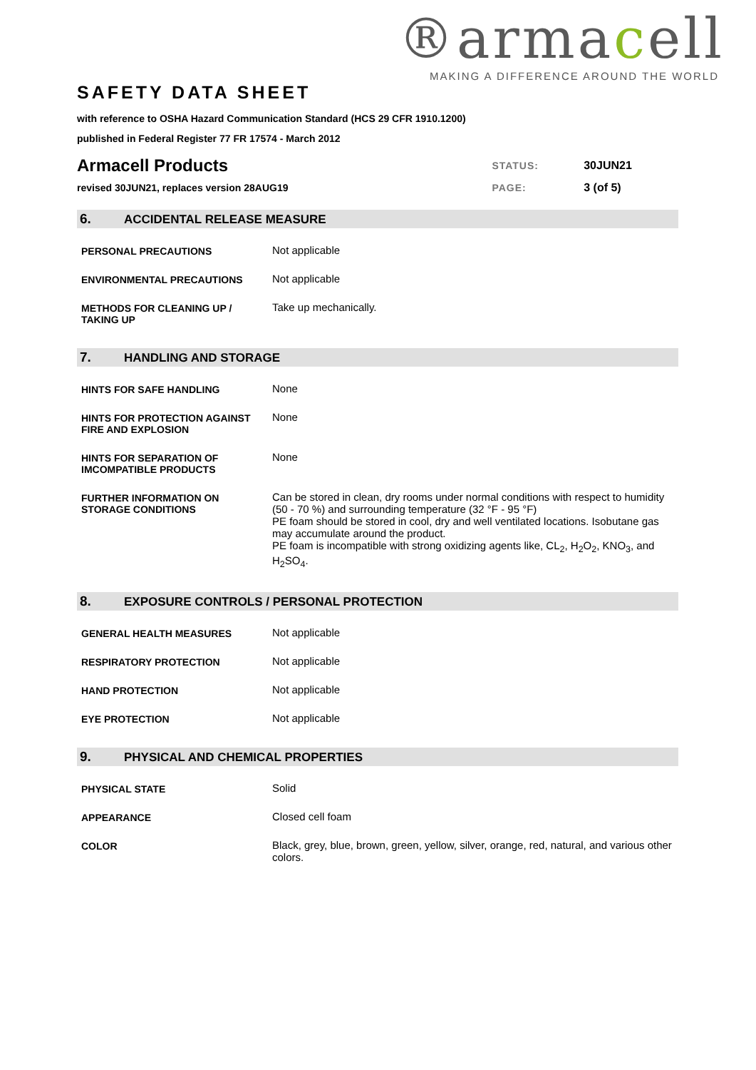®armacell
MAKING A DIFFERENCE AROUND THE WORLD
SAFETY DATA SHEET
with reference to OSHA Hazard Communication Standard (HCS 29 CFR 1910.1200)
published in Federal Register 77 FR 17574 - March 2012
| Armacell Products | STATUS: | 30JUN21 |
| revised 30JUN21, replaces version 28AUG19 | PAGE: | 3 (of 5) |
6. ACCIDENTAL RELEASE MEASURE
| PERSONAL PRECAUTIONS | Not applicable |
| ENVIRONMENTAL PRECAUTIONS | Not applicable |
| METHODS FOR CLEANING UP / TAKING UP | Take up mechanically. |
7. HANDLING AND STORAGE
| HINTS FOR SAFE HANDLING | None |
| HINTS FOR PROTECTION AGAINST FIRE AND EXPLOSION | None |
| HINTS FOR SEPARATION OF IMCOMPATIBLE PRODUCTS | None |
| FURTHER INFORMATION ON STORAGE CONDITIONS | Can be stored in clean, dry rooms under normal conditions with respect to humidity (50 - 70 %) and surrounding temperature (32 °F - 95 °F) PE foam should be stored in cool, dry and well ventilated locations. Isobutane gas may accumulate around the product. PE foam is incompatible with strong oxidizing agents like, CL<sub>2</sub>, H<sub>2</sub>O<sub>2</sub>, KNO<sub>3</sub>, and H<sub>2</sub>SO<sub>4</sub>. |
8. EXPOSURE CONTROLS / PERSONAL PROTECTION
| GENERAL HEALTH MEASURES | Not applicable |
| RESPIRATORY PROTECTION | Not applicable |
| HAND PROTECTION | Not applicable |
| EYE PROTECTION | Not applicable |
9. PHYSICAL AND CHEMICAL PROPERTIES
| PHYSICAL STATE | Solid |
| APPEARANCE | Closed cell foam |
| COLOR | Black, grey, blue, brown, green, yellow, silver, orange, red, natural, and various other colors. |